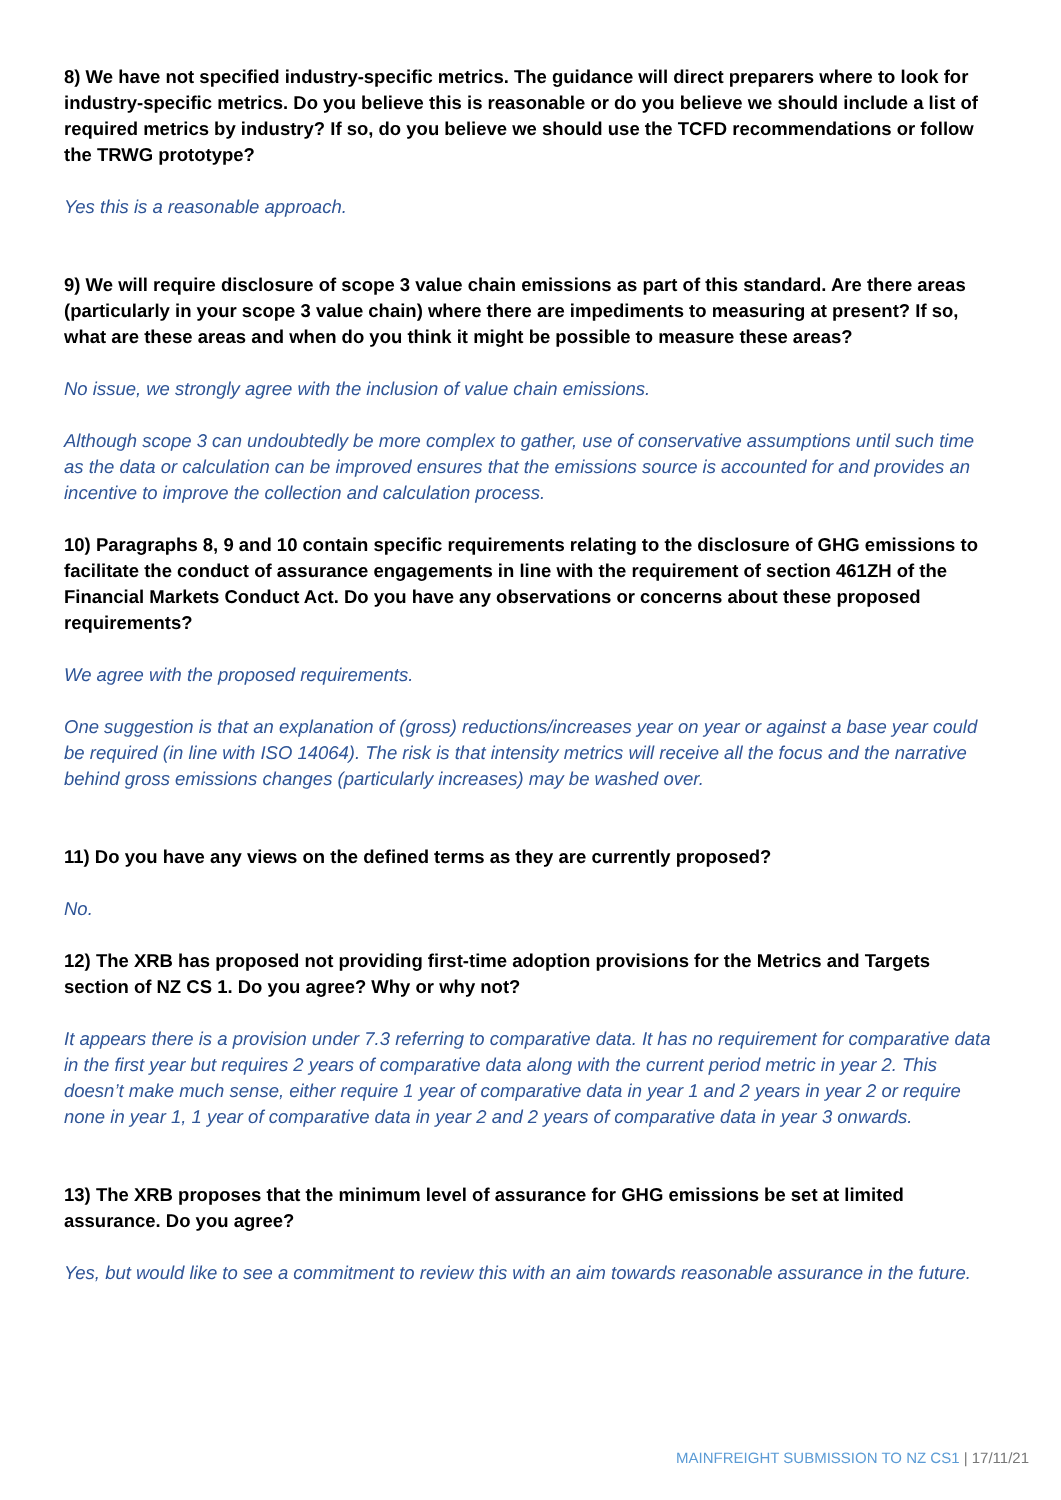8) We have not specified industry-specific metrics. The guidance will direct preparers where to look for industry-specific metrics. Do you believe this is reasonable or do you believe we should include a list of required metrics by industry? If so, do you believe we should use the TCFD recommendations or follow the TRWG prototype?
Yes this is a reasonable approach.
9) We will require disclosure of scope 3 value chain emissions as part of this standard. Are there areas (particularly in your scope 3 value chain) where there are impediments to measuring at present? If so, what are these areas and when do you think it might be possible to measure these areas?
No issue, we strongly agree with the inclusion of value chain emissions.
Although scope 3 can undoubtedly be more complex to gather, use of conservative assumptions until such time as the data or calculation can be improved ensures that the emissions source is accounted for and provides an incentive to improve the collection and calculation process.
10) Paragraphs 8, 9 and 10 contain specific requirements relating to the disclosure of GHG emissions to facilitate the conduct of assurance engagements in line with the requirement of section 461ZH of the Financial Markets Conduct Act. Do you have any observations or concerns about these proposed requirements?
We agree with the proposed requirements.
One suggestion is that an explanation of (gross) reductions/increases year on year or against a base year could be required (in line with ISO 14064). The risk is that intensity metrics will receive all the focus and the narrative behind gross emissions changes (particularly increases) may be washed over.
11) Do you have any views on the defined terms as they are currently proposed?
No.
12) The XRB has proposed not providing first-time adoption provisions for the Metrics and Targets section of NZ CS 1. Do you agree? Why or why not?
It appears there is a provision under 7.3 referring to comparative data. It has no requirement for comparative data in the first year but requires 2 years of comparative data along with the current period metric in year 2. This doesn’t make much sense, either require 1 year of comparative data in year 1 and 2 years in year 2 or require none in year 1, 1 year of comparative data in year 2 and 2 years of comparative data in year 3 onwards.
13) The XRB proposes that the minimum level of assurance for GHG emissions be set at limited assurance. Do you agree?
Yes, but would like to see a commitment to review this with an aim towards reasonable assurance in the future.
MAINFREIGHT SUBMISSION TO NZ CS1 | 17/11/21